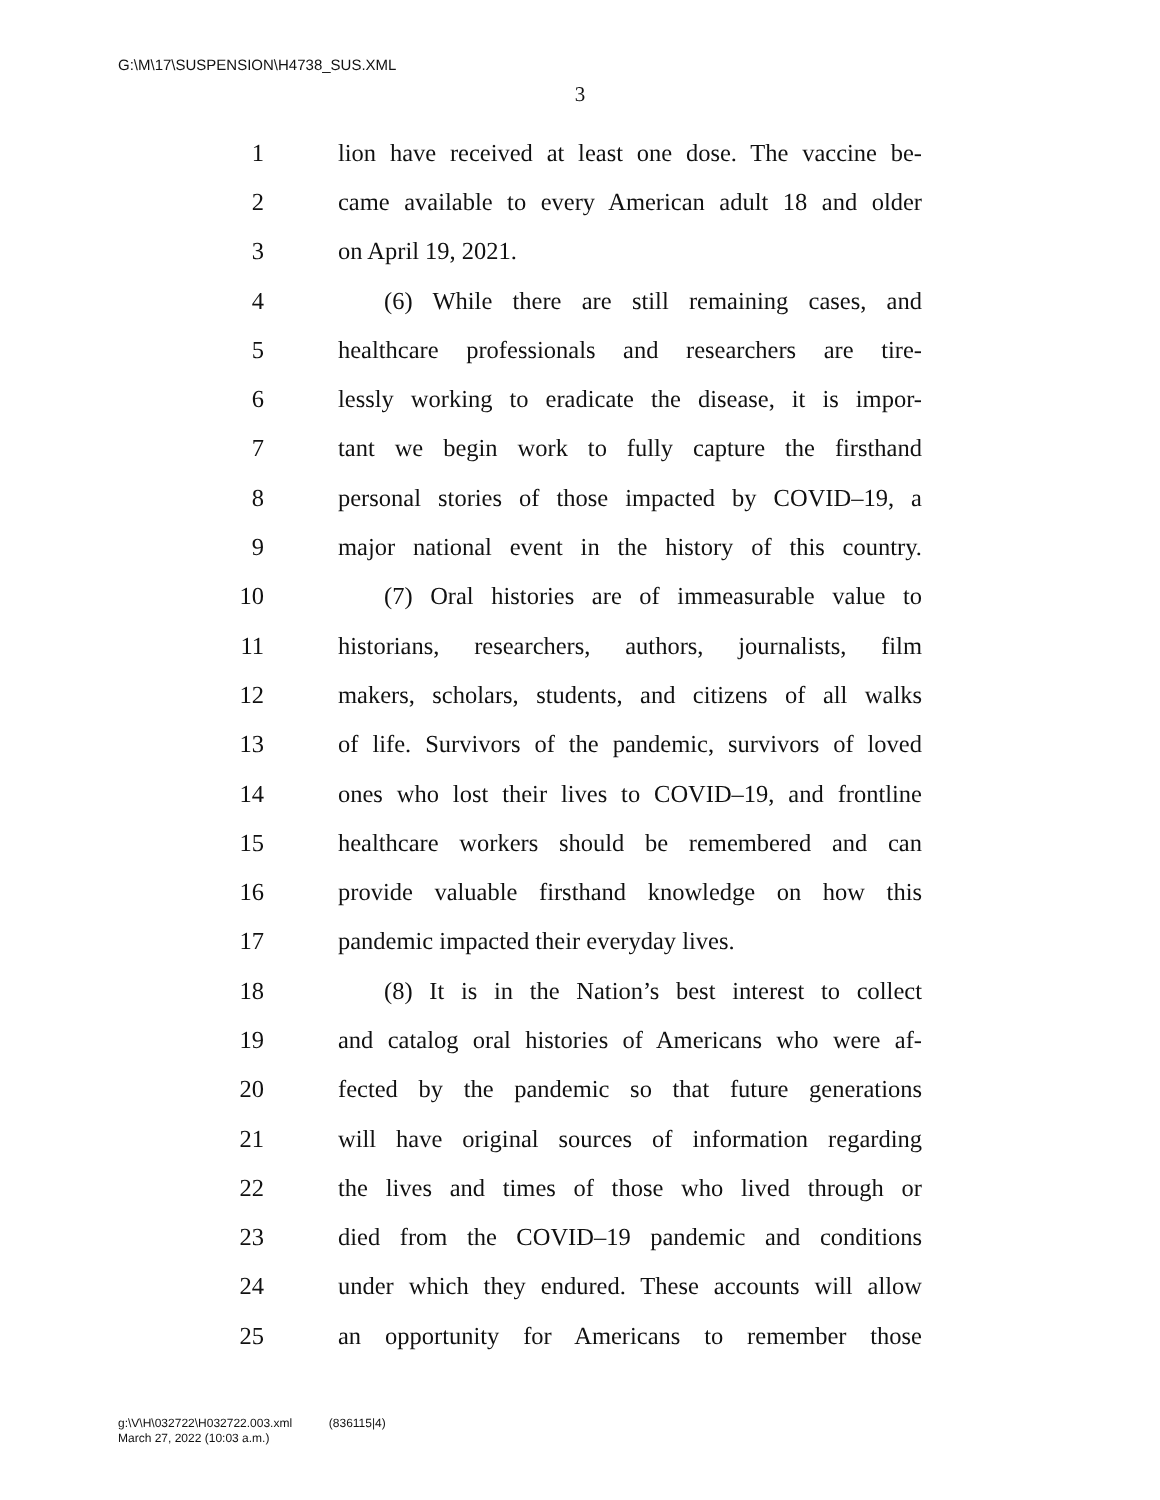G:\M\17\SUSPENSION\H4738_SUS.XML
3
1 lion have received at least one dose. The vaccine be-
2 came available to every American adult 18 and older
3 on April 19, 2021.
4 (6) While there are still remaining cases, and
5 healthcare professionals and researchers are tire-
6 lessly working to eradicate the disease, it is impor-
7 tant we begin work to fully capture the firsthand
8 personal stories of those impacted by COVID–19, a
9 major national event in the history of this country.
10 (7) Oral histories are of immeasurable value to
11 historians, researchers, authors, journalists, film
12 makers, scholars, students, and citizens of all walks
13 of life. Survivors of the pandemic, survivors of loved
14 ones who lost their lives to COVID–19, and frontline
15 healthcare workers should be remembered and can
16 provide valuable firsthand knowledge on how this
17 pandemic impacted their everyday lives.
18 (8) It is in the Nation’s best interest to collect
19 and catalog oral histories of Americans who were af-
20 fected by the pandemic so that future generations
21 will have original sources of information regarding
22 the lives and times of those who lived through or
23 died from the COVID–19 pandemic and conditions
24 under which they endured. These accounts will allow
25 an opportunity for Americans to remember those
g:\V\H\032722\H032722.003.xml (836115|4)
March 27, 2022 (10:03 a.m.)